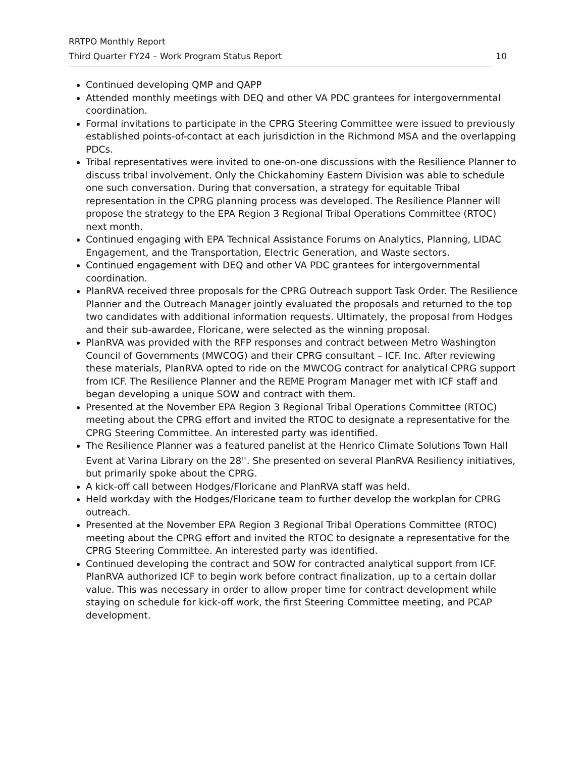RRTPO Monthly Report
Third Quarter FY24 – Work Program Status Report 10
Continued developing QMP and QAPP
Attended monthly meetings with DEQ and other VA PDC grantees for intergovernmental coordination.
Formal invitations to participate in the CPRG Steering Committee were issued to previously established points-of-contact at each jurisdiction in the Richmond MSA and the overlapping PDCs.
Tribal representatives were invited to one-on-one discussions with the Resilience Planner to discuss tribal involvement. Only the Chickahominy Eastern Division was able to schedule one such conversation. During that conversation, a strategy for equitable Tribal representation in the CPRG planning process was developed. The Resilience Planner will propose the strategy to the EPA Region 3 Regional Tribal Operations Committee (RTOC) next month.
Continued engaging with EPA Technical Assistance Forums on Analytics, Planning, LIDAC Engagement, and the Transportation, Electric Generation, and Waste sectors.
Continued engagement with DEQ and other VA PDC grantees for intergovernmental coordination.
PlanRVA received three proposals for the CPRG Outreach support Task Order. The Resilience Planner and the Outreach Manager jointly evaluated the proposals and returned to the top two candidates with additional information requests. Ultimately, the proposal from Hodges and their sub-awardee, Floricane, were selected as the winning proposal.
PlanRVA was provided with the RFP responses and contract between Metro Washington Council of Governments (MWCOG) and their CPRG consultant – ICF. Inc. After reviewing these materials, PlanRVA opted to ride on the MWCOG contract for analytical CPRG support from ICF. The Resilience Planner and the REME Program Manager met with ICF staff and began developing a unique SOW and contract with them.
Presented at the November EPA Region 3 Regional Tribal Operations Committee (RTOC) meeting about the CPRG effort and invited the RTOC to designate a representative for the CPRG Steering Committee. An interested party was identified.
The Resilience Planner was a featured panelist at the Henrico Climate Solutions Town Hall Event at Varina Library on the 28<sup>th</sup>. She presented on several PlanRVA Resiliency initiatives, but primarily spoke about the CPRG.
A kick-off call between Hodges/Floricane and PlanRVA staff was held.
Held workday with the Hodges/Floricane team to further develop the workplan for CPRG outreach.
Presented at the November EPA Region 3 Regional Tribal Operations Committee (RTOC) meeting about the CPRG effort and invited the RTOC to designate a representative for the CPRG Steering Committee. An interested party was identified.
Continued developing the contract and SOW for contracted analytical support from ICF. PlanRVA authorized ICF to begin work before contract finalization, up to a certain dollar value. This was necessary in order to allow proper time for contract development while staying on schedule for kick-off work, the first Steering Committee meeting, and PCAP development.